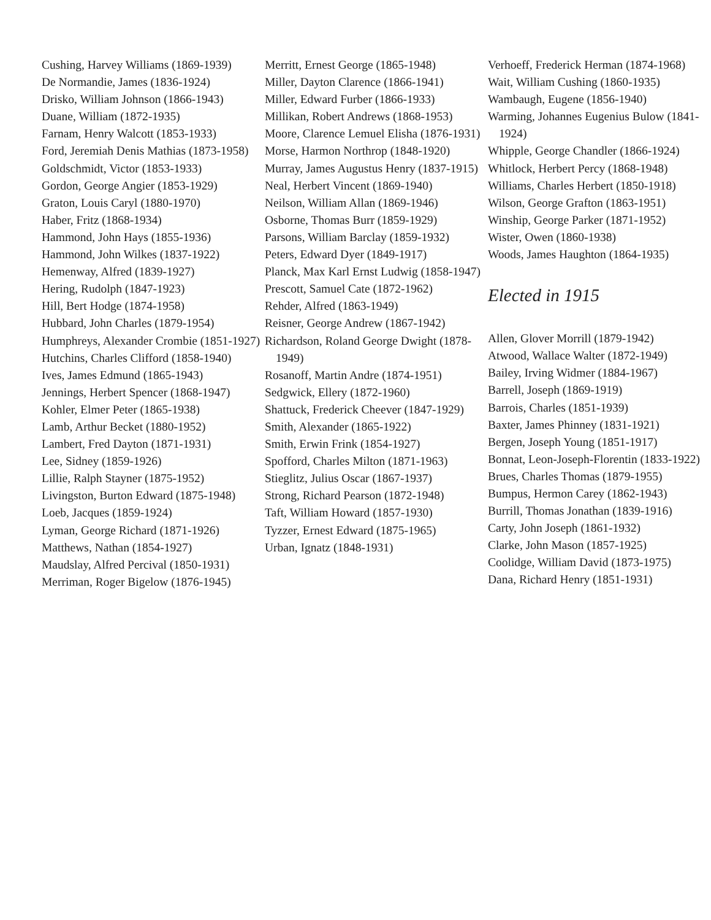Cushing, Harvey Williams (1869-1939)
De Normandie, James (1836-1924)
Drisko, William Johnson (1866-1943)
Duane, William (1872-1935)
Farnam, Henry Walcott (1853-1933)
Ford, Jeremiah Denis Mathias (1873-1958)
Goldschmidt, Victor (1853-1933)
Gordon, George Angier (1853-1929)
Graton, Louis Caryl (1880-1970)
Haber, Fritz (1868-1934)
Hammond, John Hays (1855-1936)
Hammond, John Wilkes (1837-1922)
Hemenway, Alfred (1839-1927)
Hering, Rudolph (1847-1923)
Hill, Bert Hodge (1874-1958)
Hubbard, John Charles (1879-1954)
Humphreys, Alexander Crombie (1851-1927)
Hutchins, Charles Clifford (1858-1940)
Ives, James Edmund (1865-1943)
Jennings, Herbert Spencer (1868-1947)
Kohler, Elmer Peter (1865-1938)
Lamb, Arthur Becket (1880-1952)
Lambert, Fred Dayton (1871-1931)
Lee, Sidney (1859-1926)
Lillie, Ralph Stayner (1875-1952)
Livingston, Burton Edward (1875-1948)
Loeb, Jacques (1859-1924)
Lyman, George Richard (1871-1926)
Matthews, Nathan (1854-1927)
Maudslay, Alfred Percival (1850-1931)
Merriman, Roger Bigelow (1876-1945)
Merritt, Ernest George (1865-1948)
Miller, Dayton Clarence (1866-1941)
Miller, Edward Furber (1866-1933)
Millikan, Robert Andrews (1868-1953)
Moore, Clarence Lemuel Elisha (1876-1931)
Morse, Harmon Northrop (1848-1920)
Murray, James Augustus Henry (1837-1915)
Neal, Herbert Vincent (1869-1940)
Neilson, William Allan (1869-1946)
Osborne, Thomas Burr (1859-1929)
Parsons, William Barclay (1859-1932)
Peters, Edward Dyer (1849-1917)
Planck, Max Karl Ernst Ludwig (1858-1947)
Prescott, Samuel Cate (1872-1962)
Rehder, Alfred (1863-1949)
Reisner, George Andrew (1867-1942)
Richardson, Roland George Dwight (1878-1949)
Rosanoff, Martin Andre (1874-1951)
Sedgwick, Ellery (1872-1960)
Shattuck, Frederick Cheever (1847-1929)
Smith, Alexander (1865-1922)
Smith, Erwin Frink (1854-1927)
Spofford, Charles Milton (1871-1963)
Stieglitz, Julius Oscar (1867-1937)
Strong, Richard Pearson (1872-1948)
Taft, William Howard (1857-1930)
Tyzzer, Ernest Edward (1875-1965)
Urban, Ignatz (1848-1931)
Verhoeff, Frederick Herman (1874-1968)
Wait, William Cushing (1860-1935)
Wambaugh, Eugene (1856-1940)
Warming, Johannes Eugenius Bulow (1841-1924)
Whipple, George Chandler (1866-1924)
Whitlock, Herbert Percy (1868-1948)
Williams, Charles Herbert (1850-1918)
Wilson, George Grafton (1863-1951)
Winship, George Parker (1871-1952)
Wister, Owen (1860-1938)
Woods, James Haughton (1864-1935)
Elected in 1915
Allen, Glover Morrill (1879-1942)
Atwood, Wallace Walter (1872-1949)
Bailey, Irving Widmer (1884-1967)
Barrell, Joseph (1869-1919)
Barrois, Charles (1851-1939)
Baxter, James Phinney (1831-1921)
Bergen, Joseph Young (1851-1917)
Bonnat, Leon-Joseph-Florentin (1833-1922)
Brues, Charles Thomas (1879-1955)
Bumpus, Hermon Carey (1862-1943)
Burrill, Thomas Jonathan (1839-1916)
Carty, John Joseph (1861-1932)
Clarke, John Mason (1857-1925)
Coolidge, William David (1873-1975)
Dana, Richard Henry (1851-1931)